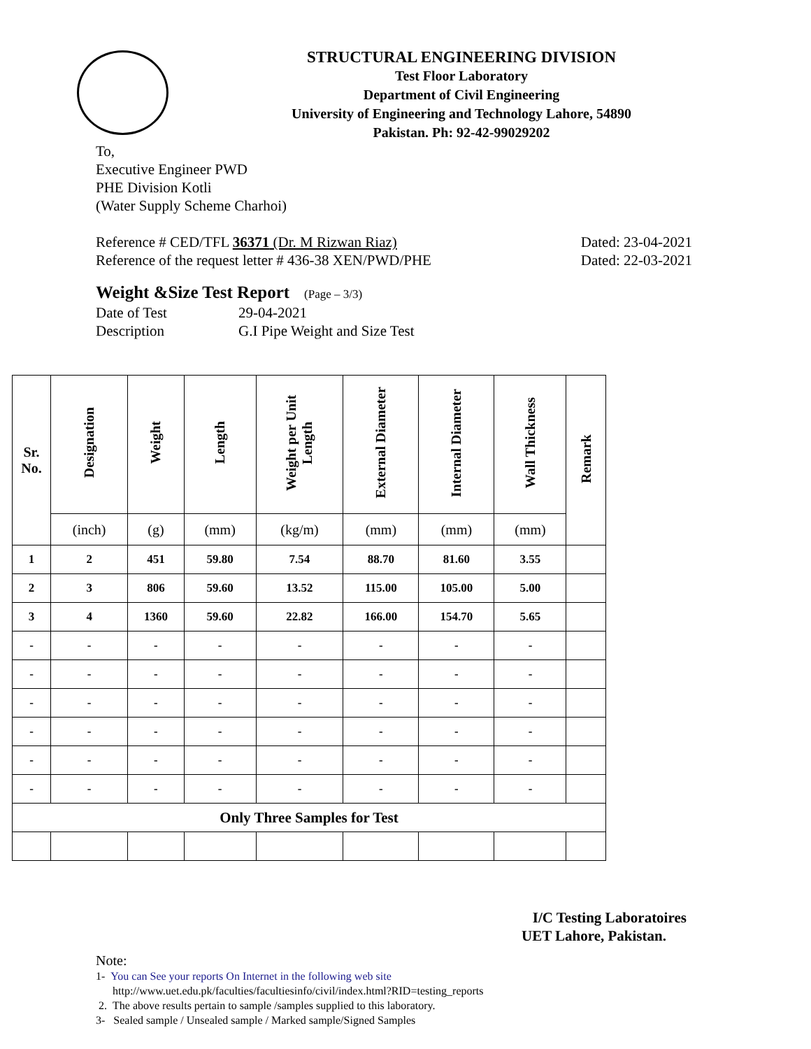STRUCTURAL ENGINEERING DIVISION
Test Floor Laboratory
Department of Civil Engineering
University of Engineering and Technology Lahore, 54890
Pakistan. Ph: 92-42-99029202
To,
Executive Engineer PWD
PHE Division Kotli
(Water Supply Scheme Charhoi)
Reference # CED/TFL 36371 (Dr. M Rizwan Riaz) Dated: 23-04-2021
Reference of the request letter # 436-38 XEN/PWD/PHE Dated: 22-03-2021
Weight &Size Test Report (Page – 3/3)
Date of Test 29-04-2021
Description G.I Pipe Weight and Size Test
| Sr. No. | Designation | Weight | Length | Weight per Unit Length | External Diameter | Internal Diameter | Wall Thickness | Remark |
| --- | --- | --- | --- | --- | --- | --- | --- | --- |
| | (inch) | (g) | (mm) | (kg/m) | (mm) | (mm) | (mm) | |
| 1 | 2 | 451 | 59.80 | 7.54 | 88.70 | 81.60 | 3.55 | |
| 2 | 3 | 806 | 59.60 | 13.52 | 115.00 | 105.00 | 5.00 | |
| 3 | 4 | 1360 | 59.60 | 22.82 | 166.00 | 154.70 | 5.65 | |
| - | - | - | - | - | - | - | - | |
| - | - | - | - | - | - | - | - | |
| - | - | - | - | - | - | - | - | |
| - | - | - | - | - | - | - | - | |
| - | - | - | - | - | - | - | - | |
| - | - | - | - | - | - | - | - | |
| Only Three Samples for Test | | | | | | | | |
I/C Testing Laboratoires
UET Lahore, Pakistan.
Note:
1- You can See your reports On Internet in the following web site
http://www.uet.edu.pk/faculties/facultiesinfo/civil/index.html?RID=testing_reports
2. The above results pertain to sample /samples supplied to this laboratory.
3- Sealed sample / Unsealed sample / Marked sample/Signed Samples